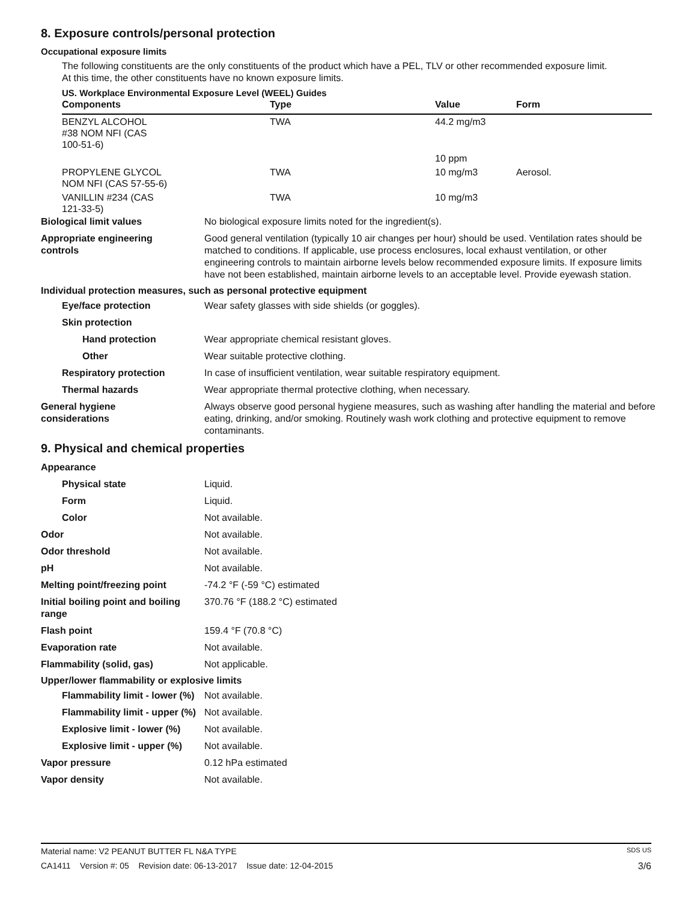8. Exposure controls/personal protection
Occupational exposure limits
The following constituents are the only constituents of the product which have a PEL, TLV or other recommended exposure limit.
At this time, the other constituents have no known exposure limits.
US. Workplace Environmental Exposure Level (WEEL) Guides
| Components | Type | Value | Form |
| --- | --- | --- | --- |
| BENZYL ALCOHOL #38 NOM NFI (CAS 100-51-6) | TWA | 44.2 mg/m3 | |
| | | 10 ppm | |
| PROPYLENE GLYCOL NOM NFI (CAS 57-55-6) | TWA | 10 mg/m3 | Aerosol. |
| VANILLIN #234 (CAS 121-33-5) | TWA | 10 mg/m3 | |
Biological limit values No biological exposure limits noted for the ingredient(s).
Appropriate engineering
controls
Good general ventilation (typically 10 air changes per hour) should be used. Ventilation rates should be matched to conditions. If applicable, use process enclosures, local exhaust ventilation, or other engineering controls to maintain airborne levels below recommended exposure limits. If exposure limits have not been established, maintain airborne levels to an acceptable level. Provide eyewash station.
Individual protection measures, such as personal protective equipment
Eye/face protection Wear safety glasses with side shields (or goggles).
Skin protection
Hand protection Wear appropriate chemical resistant gloves.
Other Wear suitable protective clothing.
Respiratory protection In case of insufficient ventilation, wear suitable respiratory equipment.
Thermal hazards Wear appropriate thermal protective clothing, when necessary.
General hygiene
considerations
Always observe good personal hygiene measures, such as washing after handling the material and before eating, drinking, and/or smoking. Routinely wash work clothing and protective equipment to remove contaminants.
9. Physical and chemical properties
Appearance
Physical state Liquid.
Form Liquid.
Color Not available.
Odor Not available.
Odor threshold Not available.
pH Not available.
Melting point/freezing point -74.2 °F (-59 °C) estimated
Initial boiling point and boiling range
370.76 °F (188.2 °C) estimated
Flash point 159.4 °F (70.8 °C)
Evaporation rate Not available.
Flammability (solid, gas) Not applicable.
Upper/lower flammability or explosive limits
Flammability limit - lower (%)
Not available.
Flammability limit - upper (%)
Not available.
Explosive limit - lower (%)
Not available.
Explosive limit - upper (%)
Not available.
Vapor pressure 0.12 hPa estimated
Vapor density Not available.
Material name: V2 PEANUT BUTTER FL N&A TYPE SDS US
CA1411 Version #: 05 Revision date: 06-13-2017 Issue date: 12-04-2015 3/6